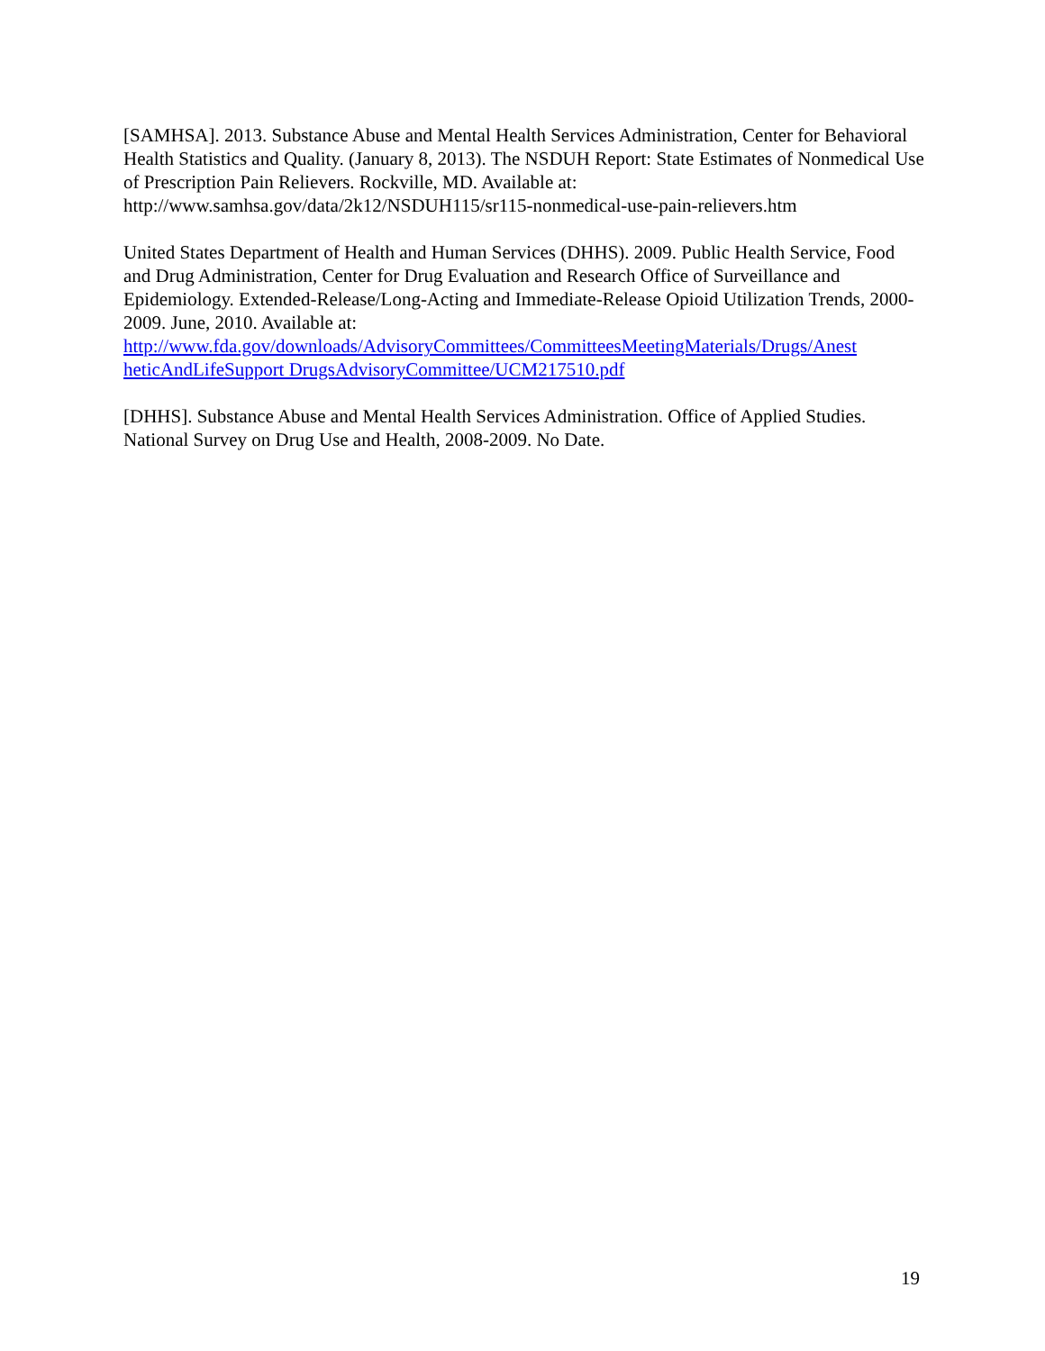[SAMHSA]. 2013. Substance Abuse and Mental Health Services Administration, Center for Behavioral Health Statistics and Quality. (January 8, 2013). The NSDUH Report: State Estimates of Nonmedical Use of Prescription Pain Relievers. Rockville, MD. Available at: http://www.samhsa.gov/data/2k12/NSDUH115/sr115-nonmedical-use-pain-relievers.htm
United States Department of Health and Human Services (DHHS). 2009. Public Health Service, Food and Drug Administration, Center for Drug Evaluation and Research Office of Surveillance and Epidemiology. Extended-Release/Long-Acting and Immediate-Release Opioid Utilization Trends, 2000-2009. June, 2010. Available at:
http://www.fda.gov/downloads/AdvisoryCommittees/CommitteesMeetingMaterials/Drugs/Anest heticAndLifeSupport DrugsAdvisoryCommittee/UCM217510.pdf
[DHHS]. Substance Abuse and Mental Health Services Administration. Office of Applied Studies. National Survey on Drug Use and Health, 2008-2009. No Date.
19